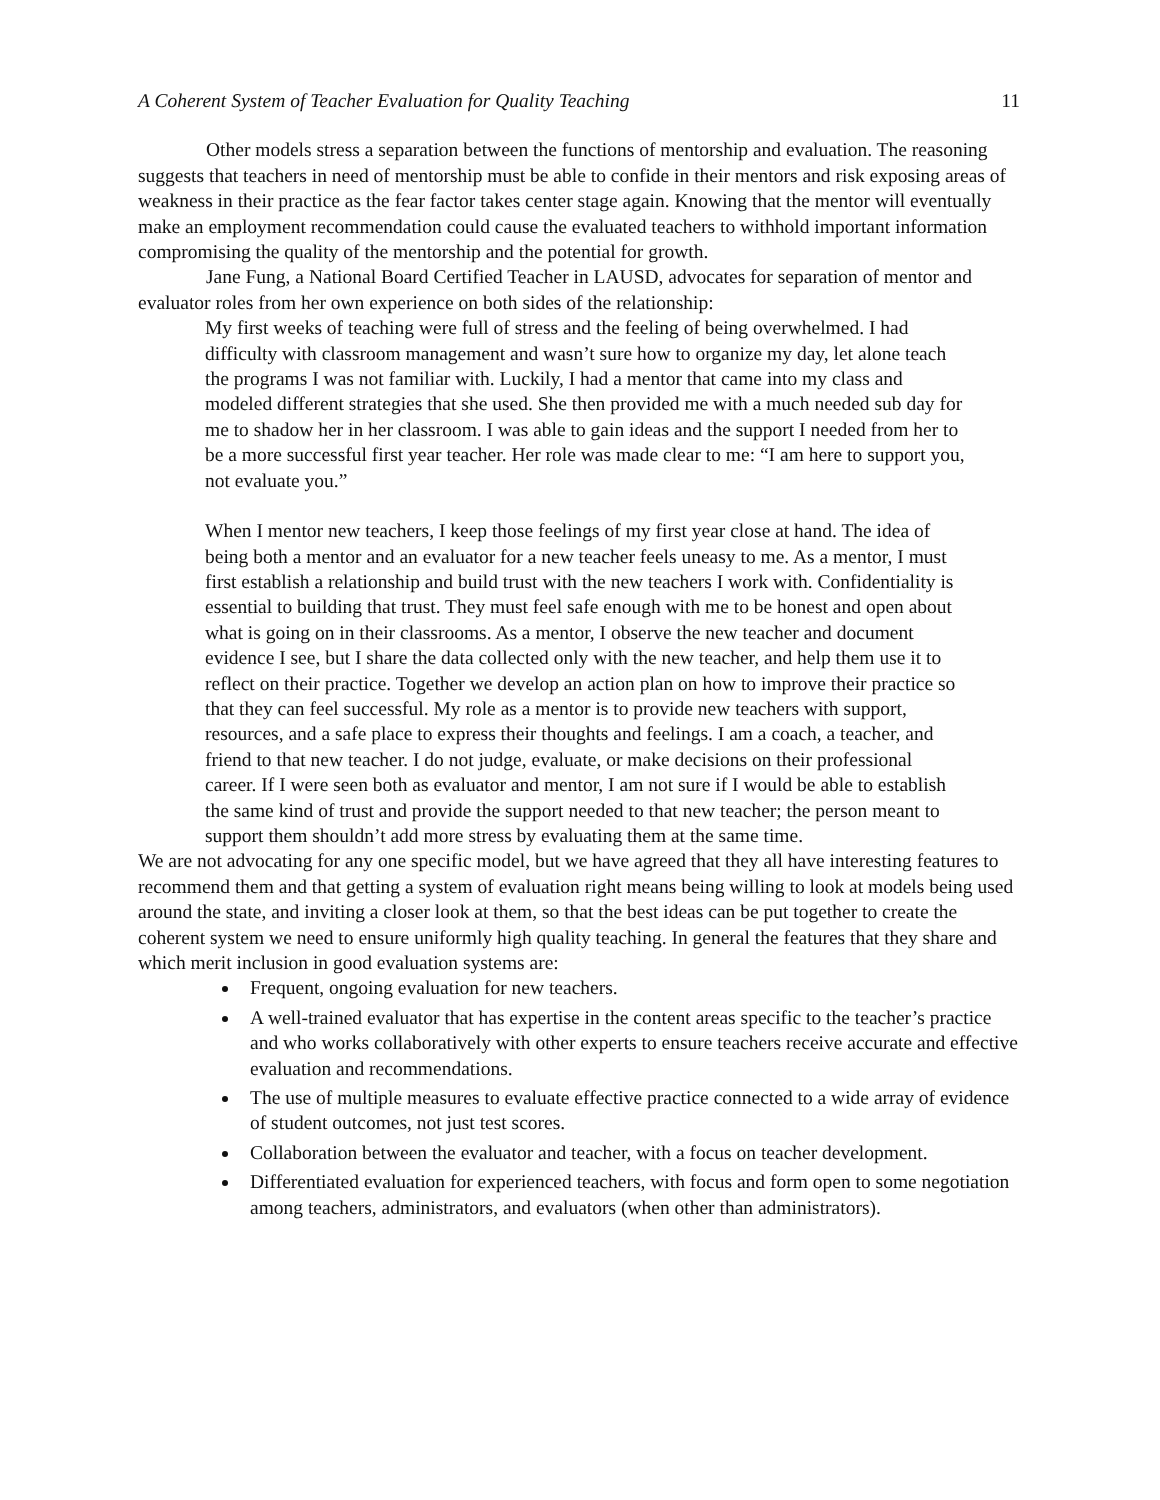A Coherent System of Teacher Evaluation for Quality Teaching 11
Other models stress a separation between the functions of mentorship and evaluation. The reasoning suggests that teachers in need of mentorship must be able to confide in their mentors and risk exposing areas of weakness in their practice as the fear factor takes center stage again. Knowing that the mentor will eventually make an employment recommendation could cause the evaluated teachers to withhold important information compromising the quality of the mentorship and the potential for growth.
Jane Fung, a National Board Certified Teacher in LAUSD, advocates for separation of mentor and evaluator roles from her own experience on both sides of the relationship:
My first weeks of teaching were full of stress and the feeling of being overwhelmed. I had difficulty with classroom management and wasn’t sure how to organize my day, let alone teach the programs I was not familiar with. Luckily, I had a mentor that came into my class and modeled different strategies that she used. She then provided me with a much needed sub day for me to shadow her in her classroom. I was able to gain ideas and the support I needed from her to be a more successful first year teacher. Her role was made clear to me: “I am here to support you, not evaluate you.”
When I mentor new teachers, I keep those feelings of my first year close at hand. The idea of being both a mentor and an evaluator for a new teacher feels uneasy to me. As a mentor, I must first establish a relationship and build trust with the new teachers I work with. Confidentiality is essential to building that trust. They must feel safe enough with me to be honest and open about what is going on in their classrooms. As a mentor, I observe the new teacher and document evidence I see, but I share the data collected only with the new teacher, and help them use it to reflect on their practice. Together we develop an action plan on how to improve their practice so that they can feel successful. My role as a mentor is to provide new teachers with support, resources, and a safe place to express their thoughts and feelings. I am a coach, a teacher, and friend to that new teacher. I do not judge, evaluate, or make decisions on their professional career. If I were seen both as evaluator and mentor, I am not sure if I would be able to establish the same kind of trust and provide the support needed to that new teacher; the person meant to support them shouldn’t add more stress by evaluating them at the same time.
We are not advocating for any one specific model, but we have agreed that they all have interesting features to recommend them and that getting a system of evaluation right means being willing to look at models being used around the state, and inviting a closer look at them, so that the best ideas can be put together to create the coherent system we need to ensure uniformly high quality teaching. In general the features that they share and which merit inclusion in good evaluation systems are:
Frequent, ongoing evaluation for new teachers.
A well-trained evaluator that has expertise in the content areas specific to the teacher’s practice and who works collaboratively with other experts to ensure teachers receive accurate and effective evaluation and recommendations.
The use of multiple measures to evaluate effective practice connected to a wide array of evidence of student outcomes, not just test scores.
Collaboration between the evaluator and teacher, with a focus on teacher development.
Differentiated evaluation for experienced teachers, with focus and form open to some negotiation among teachers, administrators, and evaluators (when other than administrators).